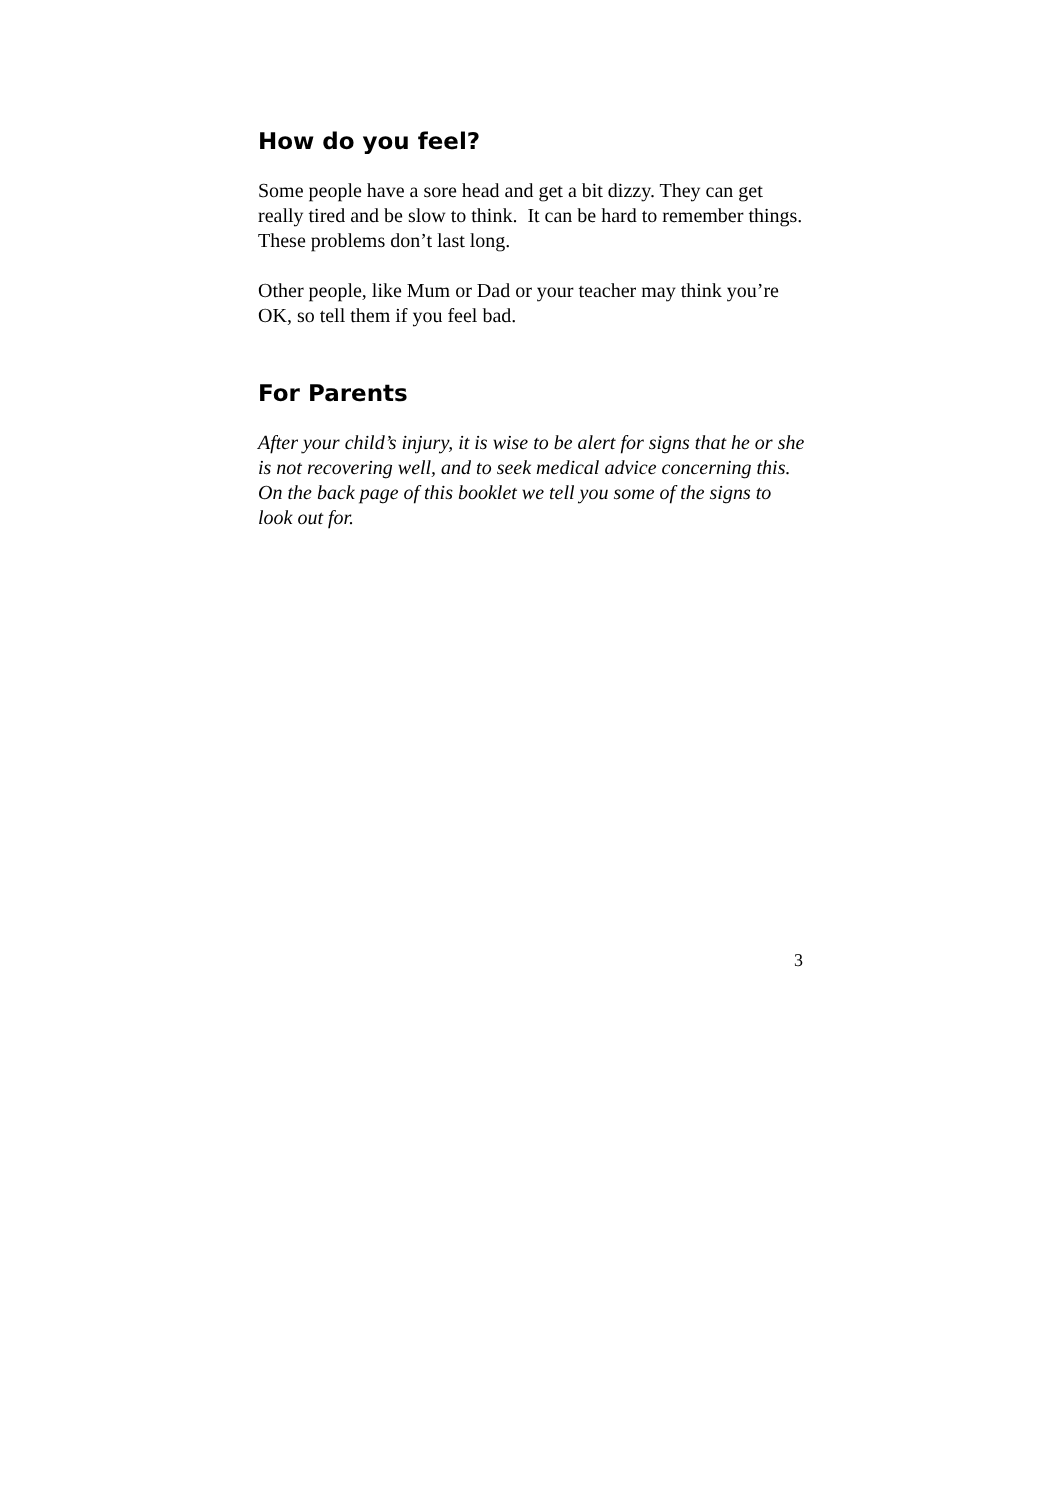How do you feel?
Some people have a sore head and get a bit dizzy. They can get really tired and be slow to think. It can be hard to remember things. These problems don’t last long.
Other people, like Mum or Dad or your teacher may think you’re OK, so tell them if you feel bad.
For Parents
After your child’s injury, it is wise to be alert for signs that he or she is not recovering well, and to seek medical advice concerning this. On the back page of this booklet we tell you some of the signs to look out for.
3